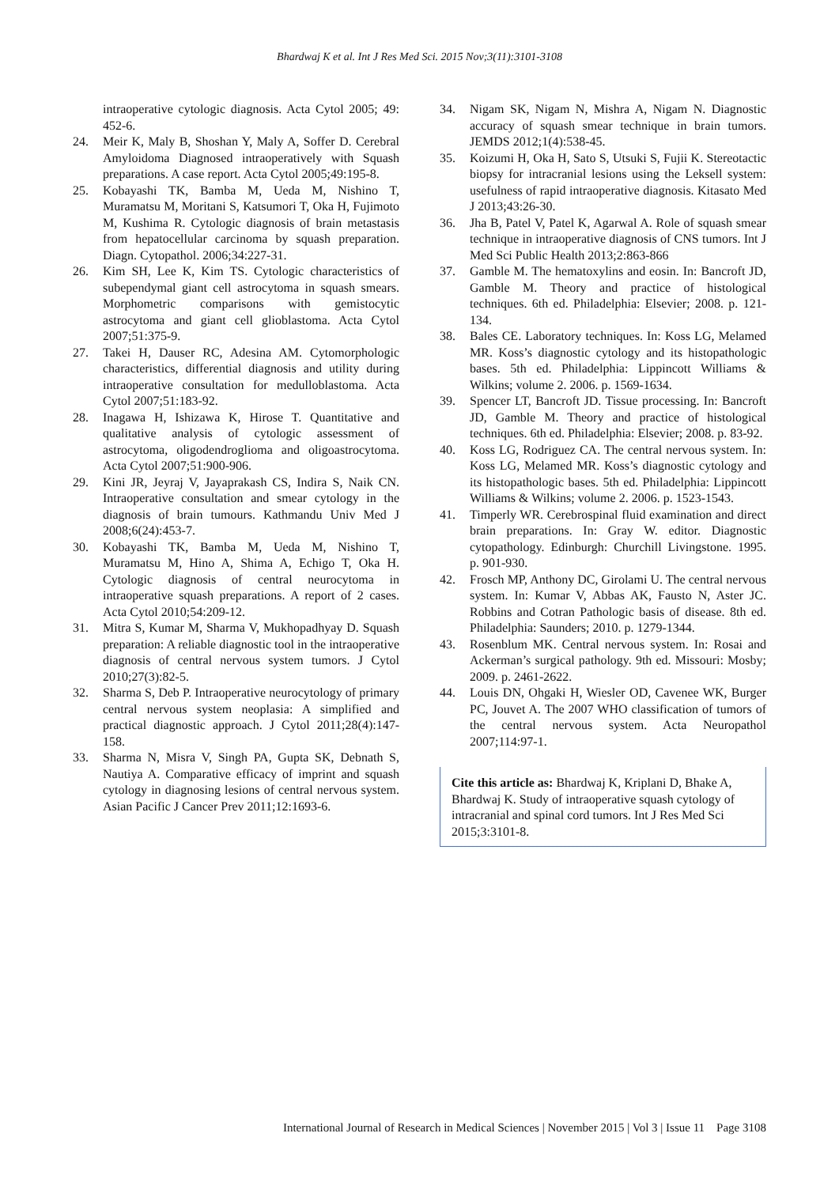Bhardwaj K et al. Int J Res Med Sci. 2015 Nov;3(11):3101-3108
intraoperative cytologic diagnosis. Acta Cytol 2005; 49: 452-6.
24. Meir K, Maly B, Shoshan Y, Maly A, Soffer D. Cerebral Amyloidoma Diagnosed intraoperatively with Squash preparations. A case report. Acta Cytol 2005;49:195-8.
25. Kobayashi TK, Bamba M, Ueda M, Nishino T, Muramatsu M, Moritani S, Katsumori T, Oka H, Fujimoto M, Kushima R. Cytologic diagnosis of brain metastasis from hepatocellular carcinoma by squash preparation. Diagn. Cytopathol. 2006;34:227-31.
26. Kim SH, Lee K, Kim TS. Cytologic characteristics of subependymal giant cell astrocytoma in squash smears. Morphometric comparisons with gemistocytic astrocytoma and giant cell glioblastoma. Acta Cytol 2007;51:375-9.
27. Takei H, Dauser RC, Adesina AM. Cytomorphologic characteristics, differential diagnosis and utility during intraoperative consultation for medulloblastoma. Acta Cytol 2007;51:183-92.
28. Inagawa H, Ishizawa K, Hirose T. Quantitative and qualitative analysis of cytologic assessment of astrocytoma, oligodendroglioma and oligoastrocytoma. Acta Cytol 2007;51:900-906.
29. Kini JR, Jeyraj V, Jayaprakash CS, Indira S, Naik CN. Intraoperative consultation and smear cytology in the diagnosis of brain tumours. Kathmandu Univ Med J 2008;6(24):453-7.
30. Kobayashi TK, Bamba M, Ueda M, Nishino T, Muramatsu M, Hino A, Shima A, Echigo T, Oka H. Cytologic diagnosis of central neurocytoma in intraoperative squash preparations. A report of 2 cases. Acta Cytol 2010;54:209-12.
31. Mitra S, Kumar M, Sharma V, Mukhopadhyay D. Squash preparation: A reliable diagnostic tool in the intraoperative diagnosis of central nervous system tumors. J Cytol 2010;27(3):82-5.
32. Sharma S, Deb P. Intraoperative neurocytology of primary central nervous system neoplasia: A simplified and practical diagnostic approach. J Cytol 2011;28(4):147-158.
33. Sharma N, Misra V, Singh PA, Gupta SK, Debnath S, Nautiya A. Comparative efficacy of imprint and squash cytology in diagnosing lesions of central nervous system. Asian Pacific J Cancer Prev 2011;12:1693-6.
34. Nigam SK, Nigam N, Mishra A, Nigam N. Diagnostic accuracy of squash smear technique in brain tumors. JEMDS 2012;1(4):538-45.
35. Koizumi H, Oka H, Sato S, Utsuki S, Fujii K. Stereotactic biopsy for intracranial lesions using the Leksell system: usefulness of rapid intraoperative diagnosis. Kitasato Med J 2013;43:26-30.
36. Jha B, Patel V, Patel K, Agarwal A. Role of squash smear technique in intraoperative diagnosis of CNS tumors. Int J Med Sci Public Health 2013;2:863-866
37. Gamble M. The hematoxylins and eosin. In: Bancroft JD, Gamble M. Theory and practice of histological techniques. 6th ed. Philadelphia: Elsevier; 2008. p. 121-134.
38. Bales CE. Laboratory techniques. In: Koss LG, Melamed MR. Koss’s diagnostic cytology and its histopathologic bases. 5th ed. Philadelphia: Lippincott Williams & Wilkins; volume 2. 2006. p. 1569-1634.
39. Spencer LT, Bancroft JD. Tissue processing. In: Bancroft JD, Gamble M. Theory and practice of histological techniques. 6th ed. Philadelphia: Elsevier; 2008. p. 83-92.
40. Koss LG, Rodriguez CA. The central nervous system. In: Koss LG, Melamed MR. Koss’s diagnostic cytology and its histopathologic bases. 5th ed. Philadelphia: Lippincott Williams & Wilkins; volume 2. 2006. p. 1523-1543.
41. Timperly WR. Cerebrospinal fluid examination and direct brain preparations. In: Gray W. editor. Diagnostic cytopathology. Edinburgh: Churchill Livingstone. 1995. p. 901-930.
42. Frosch MP, Anthony DC, Girolami U. The central nervous system. In: Kumar V, Abbas AK, Fausto N, Aster JC. Robbins and Cotran Pathologic basis of disease. 8th ed. Philadelphia: Saunders; 2010. p. 1279-1344.
43. Rosenblum MK. Central nervous system. In: Rosai and Ackerman’s surgical pathology. 9th ed. Missouri: Mosby; 2009. p. 2461-2622.
44. Louis DN, Ohgaki H, Wiesler OD, Cavenee WK, Burger PC, Jouvet A. The 2007 WHO classification of tumors of the central nervous system. Acta Neuropathol 2007;114:97-1.
Cite this article as: Bhardwaj K, Kriplani D, Bhake A, Bhardwaj K. Study of intraoperative squash cytology of intracranial and spinal cord tumors. Int J Res Med Sci 2015;3:3101-8.
International Journal of Research in Medical Sciences | November 2015 | Vol 3 | Issue 11 Page 3108